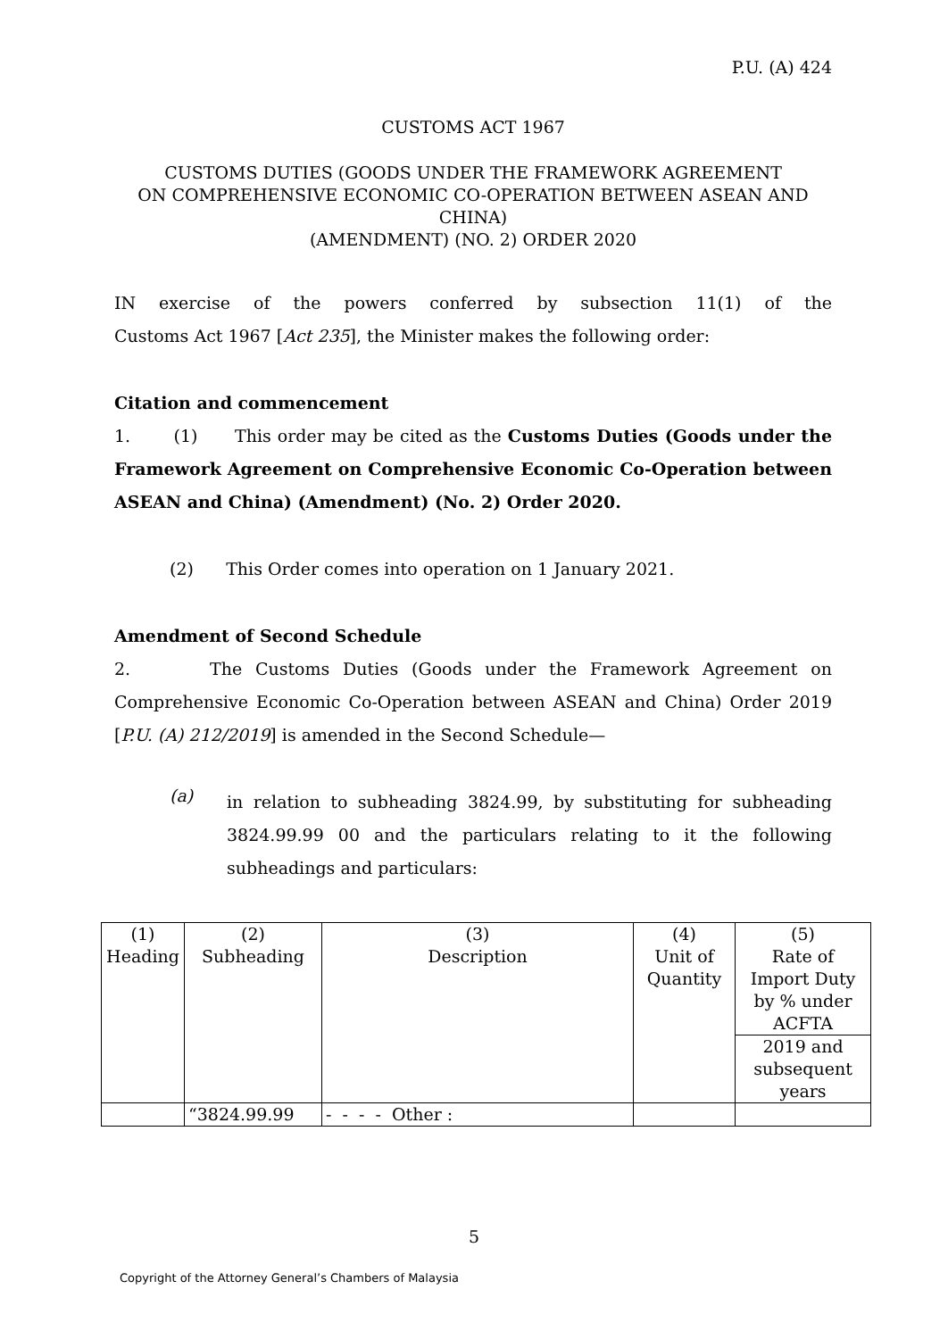P.U. (A) 424
CUSTOMS ACT 1967
CUSTOMS DUTIES (GOODS UNDER THE FRAMEWORK AGREEMENT
ON COMPREHENSIVE ECONOMIC CO-OPERATION BETWEEN ASEAN AND CHINA)
(AMENDMENT) (NO. 2) ORDER 2020
IN exercise of the powers conferred by subsection 11(1) of the
Customs Act 1967 [Act 235], the Minister makes the following order:
Citation and commencement
1. (1) This order may be cited as the Customs Duties (Goods under the Framework Agreement on Comprehensive Economic Co-Operation between ASEAN and China) (Amendment) (No. 2) Order 2020.
(2) This Order comes into operation on 1 January 2021.
Amendment of Second Schedule
2. The Customs Duties (Goods under the Framework Agreement on Comprehensive Economic Co-Operation between ASEAN and China) Order 2019 [P.U. (A) 212/2019] is amended in the Second Schedule—
(a)
in relation to subheading 3824.99, by substituting for subheading 3824.99.99 00 and the particulars relating to it the following subheadings and particulars:
| (1) Heading | (2) Subheading | (3) Description | (4) Unit of Quantity | (5) Rate of Import Duty by % under ACFTA |
| | | | | 2019 and subsequent years |
| | “3824.99.99 | - - - - Other : | | |
5
Copyright of the Attorney General’s Chambers of Malaysia